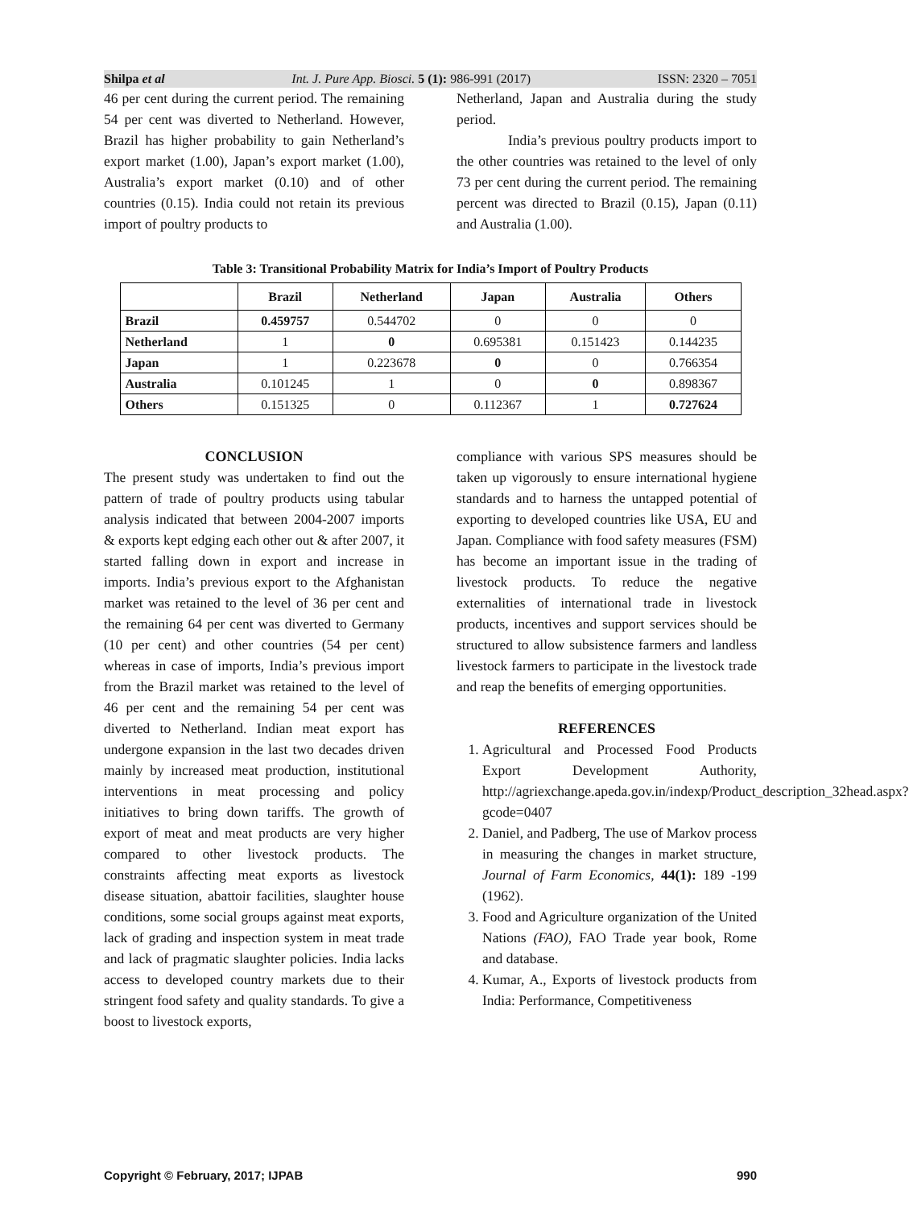Shilpa et al Int. J. Pure App. Biosci. 5 (1): 986-991 (2017) ISSN: 2320 – 7051
46 per cent during the current period. The remaining 54 per cent was diverted to Netherland. However, Brazil has higher probability to gain Netherland’s export market (1.00), Japan’s export market (1.00), Australia’s export market (0.10) and of other countries (0.15). India could not retain its previous import of poultry products to
Netherland, Japan and Australia during the study period.
India’s previous poultry products import to the other countries was retained to the level of only 73 per cent during the current period. The remaining percent was directed to Brazil (0.15), Japan (0.11) and Australia (1.00).
Table 3: Transitional Probability Matrix for India’s Import of Poultry Products
| | Brazil | Netherland | Japan | Australia | Others |
| --- | --- | --- | --- | --- | --- |
| Brazil | 0.459757 | 0.544702 | 0 | 0 | 0 |
| Netherland | 1 | 0 | 0.695381 | 0.151423 | 0.144235 |
| Japan | 1 | 0.223678 | 0 | 0 | 0.766354 |
| Australia | 0.101245 | 1 | 0 | 0 | 0.898367 |
| Others | 0.151325 | 0 | 0.112367 | 1 | 0.727624 |
CONCLUSION
The present study was undertaken to find out the pattern of trade of poultry products using tabular analysis indicated that between 2004-2007 imports & exports kept edging each other out & after 2007, it started falling down in export and increase in imports. India’s previous export to the Afghanistan market was retained to the level of 36 per cent and the remaining 64 per cent was diverted to Germany (10 per cent) and other countries (54 per cent) whereas in case of imports, India’s previous import from the Brazil market was retained to the level of 46 per cent and the remaining 54 per cent was diverted to Netherland. Indian meat export has undergone expansion in the last two decades driven mainly by increased meat production, institutional interventions in meat processing and policy initiatives to bring down tariffs. The growth of export of meat and meat products are very higher compared to other livestock products. The constraints affecting meat exports as livestock disease situation, abattoir facilities, slaughter house conditions, some social groups against meat exports, lack of grading and inspection system in meat trade and lack of pragmatic slaughter policies. India lacks access to developed country markets due to their stringent food safety and quality standards. To give a boost to livestock exports,
compliance with various SPS measures should be taken up vigorously to ensure international hygiene standards and to harness the untapped potential of exporting to developed countries like USA, EU and Japan. Compliance with food safety measures (FSM) has become an important issue in the trading of livestock products. To reduce the negative externalities of international trade in livestock products, incentives and support services should be structured to allow subsistence farmers and landless livestock farmers to participate in the livestock trade and reap the benefits of emerging opportunities.
REFERENCES
1. Agricultural and Processed Food Products Export Development Authority, http://agriexchange.apeda.gov.in/indexp/Product_description_32head.aspx?gcode=0407
2. Daniel, and Padberg, The use of Markov process in measuring the changes in market structure, Journal of Farm Economics, 44(1): 189 -199 (1962).
3. Food and Agriculture organization of the United Nations (FAO), FAO Trade year book, Rome and database.
4. Kumar, A., Exports of livestock products from India: Performance, Competitiveness
Copyright © February, 2017; IJPAB 990